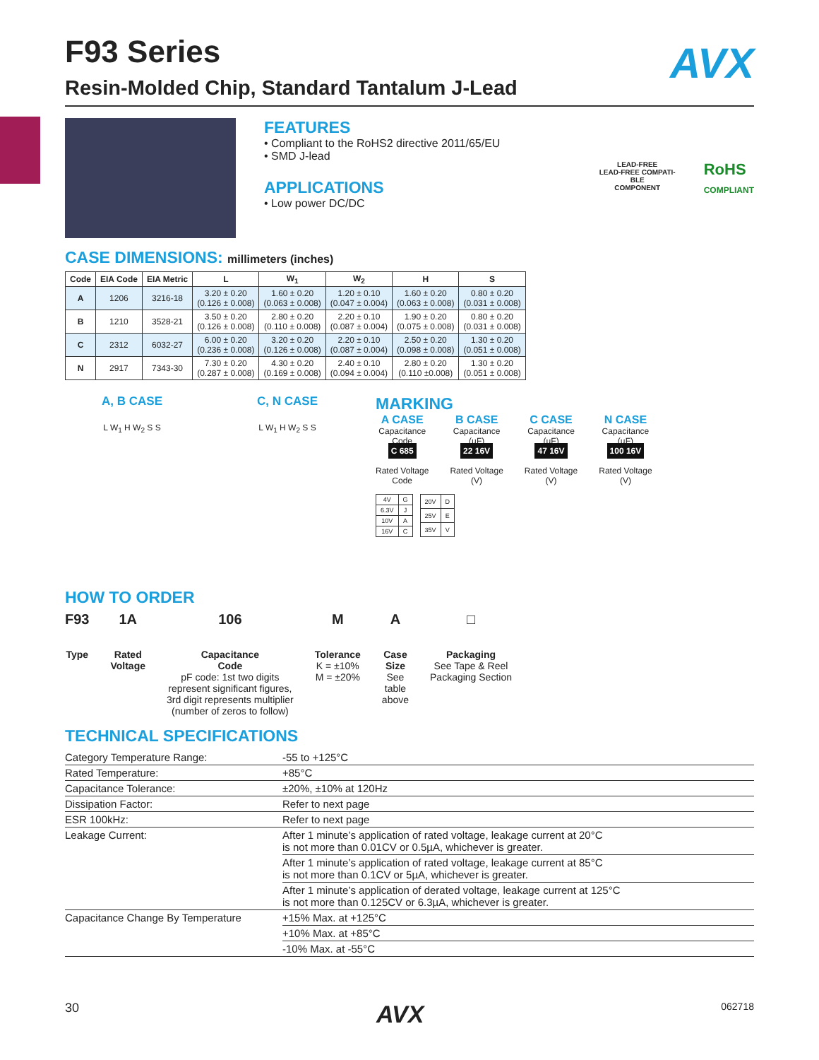AVX
F93 Series
Resin-Molded Chip, Standard Tantalum J-Lead
FEATURES
• Compliant to the RoHS2 directive 2011/65/EU
• SMD J-lead
APPLICATIONS
• Low power DC/DC
LEAD-FREE
LEAD-FREE COMPATI-
BLE
COMPONENT
RoHS
COMPLIANT
CASE DIMENSIONS: millimeters (inches)
| Code | EIA Code | EIA Metric | L | W<sub>1</sub> | W<sub>2</sub> | H | S |
| --- | --- | --- | --- | --- | --- | --- | --- |
| A | 1206 | 3216-18 | 3.20 ± 0.20 (0.126 ± 0.008) | 1.60 ± 0.20 (0.063 ± 0.008) | 1.20 ± 0.10 (0.047 ± 0.004) | 1.60 ± 0.20 (0.063 ± 0.008) | 0.80 ± 0.20 (0.031 ± 0.008) |
| B | 1210 | 3528-21 | 3.50 ± 0.20 (0.126 ± 0.008) | 2.80 ± 0.20 (0.110 ± 0.008) | 2.20 ± 0.10 (0.087 ± 0.004) | 1.90 ± 0.20 (0.075 ± 0.008) | 0.80 ± 0.20 (0.031 ± 0.008) |
| C | 2312 | 6032-27 | 6.00 ± 0.20 (0.236 ± 0.008) | 3.20 ± 0.20 (0.126 ± 0.008) | 2.20 ± 0.10 (0.087 ± 0.004) | 2.50 ± 0.20 (0.098 ± 0.008) | 1.30 ± 0.20 (0.051 ± 0.008) |
| N | 2917 | 7343-30 | 7.30 ± 0.20 (0.287 ± 0.008) | 4.30 ± 0.20 (0.169 ± 0.008) | 2.40 ± 0.10 (0.094 ± 0.004) | 2.80 ± 0.20 (0.110 ±0.008) | 1.30 ± 0.20 (0.051 ± 0.008) |
A, B CASE
L W<sub>1</sub> H W<sub>2</sub> S S
C, N CASE
L W<sub>1</sub> H W<sub>2</sub> S S
MARKING
A CASE
Capacitance
Code
C 685
Rated Voltage
Code
B CASE
Capacitance
(µF)
22 16V
Rated Voltage
(V)
C CASE
Capacitance
(µF)
47 16V
Rated Voltage
(V)
N CASE
Capacitance
(µF)
100 16V
Rated Voltage
(V)
| 4V | G |
| 6.3V | J |
| 10V | A |
| 16V | C |
| 20V | D |
| 25V | E |
| 35V | V |
HOW TO ORDER
F93
Type
1A
Rated
Voltage
106
Capacitance
Code
pF code: 1st two digits
represent significant figures,
3rd digit represents multiplier
(number of zeros to follow)
M
Tolerance
K = ±10%
M = ±20%
A
Case
Size
See
table
above
□
Packaging
See Tape & Reel
Packaging Section
TECHNICAL SPECIFICATIONS
| Category Temperature Range: | -55 to +125°C |
| Rated Temperature: | +85°C |
| Capacitance Tolerance: | ±20%, ±10% at 120Hz |
| Dissipation Factor: | Refer to next page |
| ESR 100kHz: | Refer to next page |
| Leakage Current: | After 1 minute’s application of rated voltage, leakage current at 20°C is not more than 0.01CV or 0.5µA, whichever is greater. |
| | After 1 minute’s application of rated voltage, leakage current at 85°C is not more than 0.1CV or 5µA, whichever is greater. |
| | After 1 minute’s application of derated voltage, leakage current at 125°C is not more than 0.125CV or 6.3µA, whichever is greater. |
| Capacitance Change By Temperature | +15% Max. at +125°C |
| | +10% Max. at +85°C |
| | -10% Max. at -55°C |
30 AVX 062718